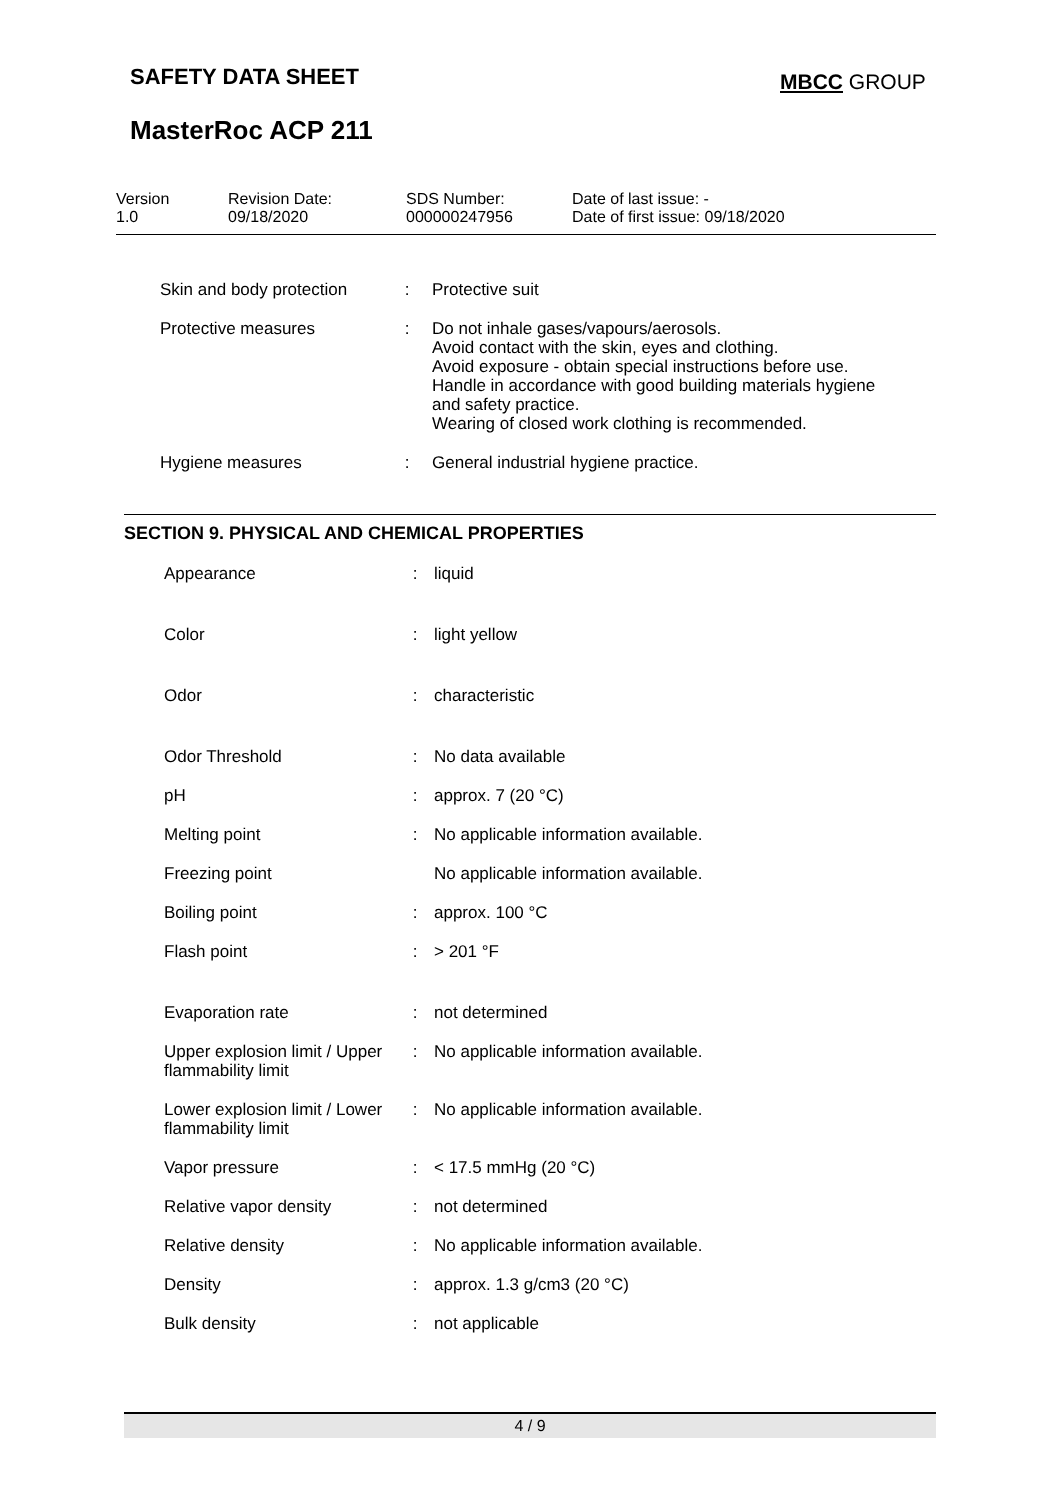SAFETY DATA SHEET MBCC GROUP
MasterRoc ACP 211
| Version 1.0 | Revision Date: 09/18/2020 | SDS Number: 000000247956 | Date of last issue: - Date of first issue: 09/18/2020 |
| Skin and body protection | : | Protective suit |
| Protective measures | : | Do not inhale gases/vapours/aerosols. Avoid contact with the skin, eyes and clothing. Avoid exposure - obtain special instructions before use. Handle in accordance with good building materials hygiene and safety practice. Wearing of closed work clothing is recommended. |
| Hygiene measures | : | General industrial hygiene practice. |
SECTION 9. PHYSICAL AND CHEMICAL PROPERTIES
| Appearance | : | liquid |
| Color | : | light yellow |
| Odor | : | characteristic |
| Odor Threshold | : | No data available |
| pH | : | approx. 7 (20 °C) |
| Melting point | : | No applicable information available. |
| Freezing point | | No applicable information available. |
| Boiling point | : | approx. 100 °C |
| Flash point | : | > 201 °F |
| Evaporation rate | : | not determined |
| Upper explosion limit / Upper flammability limit | : | No applicable information available. |
| Lower explosion limit / Lower flammability limit | : | No applicable information available. |
| Vapor pressure | : | < 17.5 mmHg (20 °C) |
| Relative vapor density | : | not determined |
| Relative density | : | No applicable information available. |
| Density | : | approx. 1.3 g/cm3 (20 °C) |
| Bulk density | : | not applicable |
4 / 9